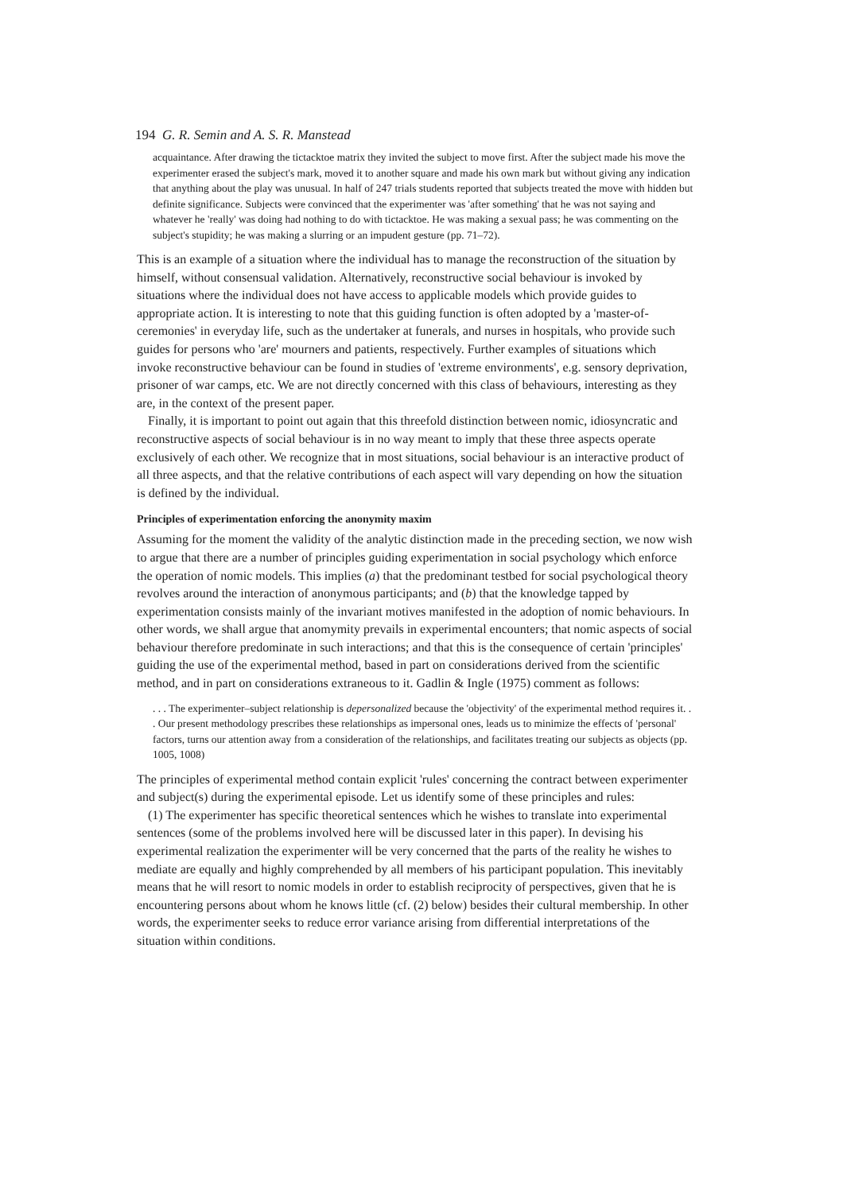194 G. R. Semin and A. S. R. Manstead
acquaintance. After drawing the tictacktoe matrix they invited the subject to move first. After the subject made his move the experimenter erased the subject's mark, moved it to another square and made his own mark but without giving any indication that anything about the play was unusual. In half of 247 trials students reported that subjects treated the move with hidden but definite significance. Subjects were convinced that the experimenter was 'after something' that he was not saying and whatever he 'really' was doing had nothing to do with tictacktoe. He was making a sexual pass; he was commenting on the subject's stupidity; he was making a slurring or an impudent gesture (pp. 71–72).
This is an example of a situation where the individual has to manage the reconstruction of the situation by himself, without consensual validation. Alternatively, reconstructive social behaviour is invoked by situations where the individual does not have access to applicable models which provide guides to appropriate action. It is interesting to note that this guiding function is often adopted by a 'master-of-ceremonies' in everyday life, such as the undertaker at funerals, and nurses in hospitals, who provide such guides for persons who 'are' mourners and patients, respectively. Further examples of situations which invoke reconstructive behaviour can be found in studies of 'extreme environments', e.g. sensory deprivation, prisoner of war camps, etc. We are not directly concerned with this class of behaviours, interesting as they are, in the context of the present paper.
Finally, it is important to point out again that this threefold distinction between nomic, idiosyncratic and reconstructive aspects of social behaviour is in no way meant to imply that these three aspects operate exclusively of each other. We recognize that in most situations, social behaviour is an interactive product of all three aspects, and that the relative contributions of each aspect will vary depending on how the situation is defined by the individual.
Principles of experimentation enforcing the anonymity maxim
Assuming for the moment the validity of the analytic distinction made in the preceding section, we now wish to argue that there are a number of principles guiding experimentation in social psychology which enforce the operation of nomic models. This implies (a) that the predominant testbed for social psychological theory revolves around the interaction of anonymous participants; and (b) that the knowledge tapped by experimentation consists mainly of the invariant motives manifested in the adoption of nomic behaviours. In other words, we shall argue that anomymity prevails in experimental encounters; that nomic aspects of social behaviour therefore predominate in such interactions; and that this is the consequence of certain 'principles' guiding the use of the experimental method, based in part on considerations derived from the scientific method, and in part on considerations extraneous to it. Gadlin & Ingle (1975) comment as follows:
. . . The experimenter–subject relationship is depersonalized because the 'objectivity' of the experimental method requires it. . . Our present methodology prescribes these relationships as impersonal ones, leads us to minimize the effects of 'personal' factors, turns our attention away from a consideration of the relationships, and facilitates treating our subjects as objects (pp. 1005, 1008)
The principles of experimental method contain explicit 'rules' concerning the contract between experimenter and subject(s) during the experimental episode. Let us identify some of these principles and rules:
(1) The experimenter has specific theoretical sentences which he wishes to translate into experimental sentences (some of the problems involved here will be discussed later in this paper). In devising his experimental realization the experimenter will be very concerned that the parts of the reality he wishes to mediate are equally and highly comprehended by all members of his participant population. This inevitably means that he will resort to nomic models in order to establish reciprocity of perspectives, given that he is encountering persons about whom he knows little (cf. (2) below) besides their cultural membership. In other words, the experimenter seeks to reduce error variance arising from differential interpretations of the situation within conditions.